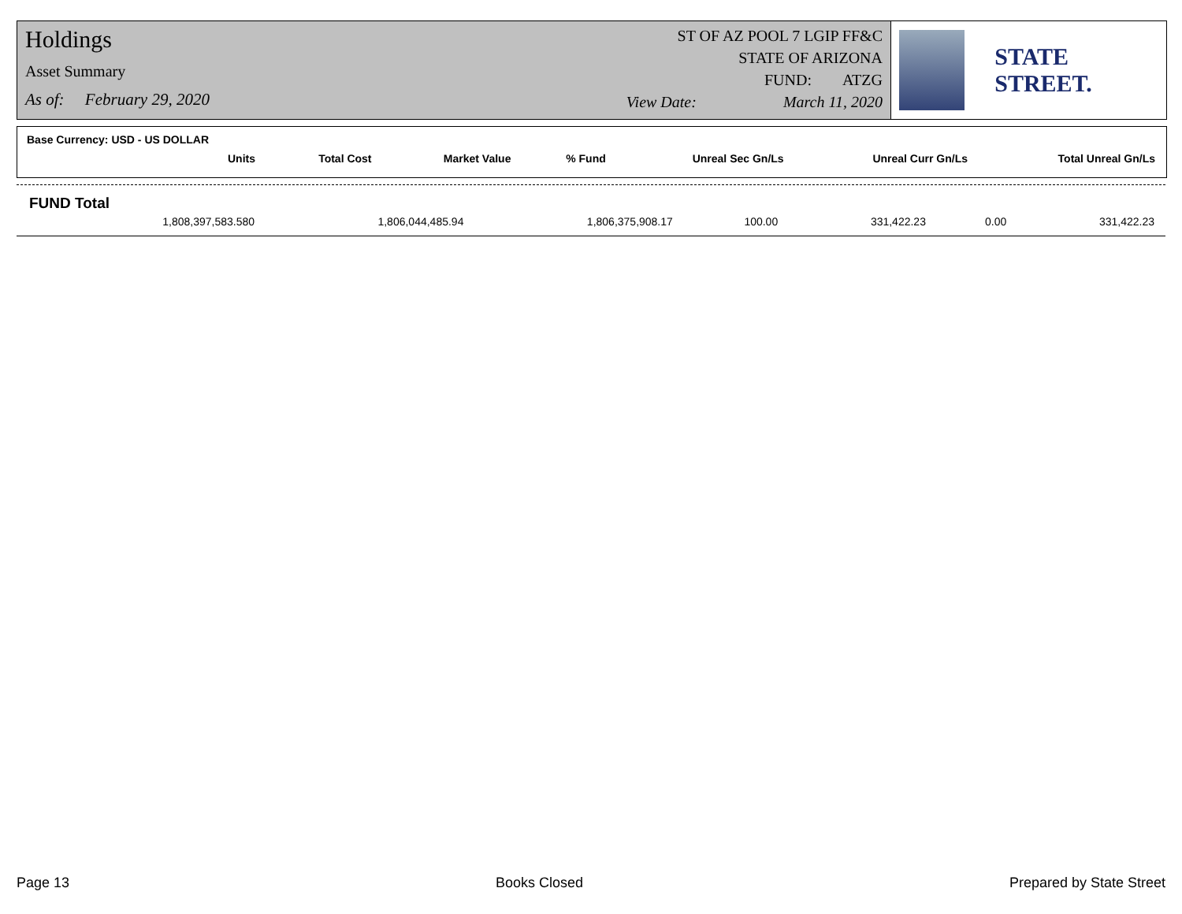Holdings
Asset Summary
As of: February 29, 2020
ST OF AZ POOL 7 LGIP FF&C
STATE OF ARIZONA
FUND: ATZG
View Date: March 11, 2020
STATE STREET.
Base Currency: USD - US DOLLAR
| Units | Total Cost | Market Value | % Fund | Unreal Sec Gn/Ls | Unreal Curr Gn/Ls | Total Unreal Gn/Ls |
| --- | --- | --- | --- | --- | --- | --- |
FUND Total
| 1,808,397,583.580 | 1,806,044,485.94 | 1,806,375,908.17 | 100.00 | 331,422.23 | 0.00 | 331,422.23 |
Page 13 Books Closed Prepared by State Street